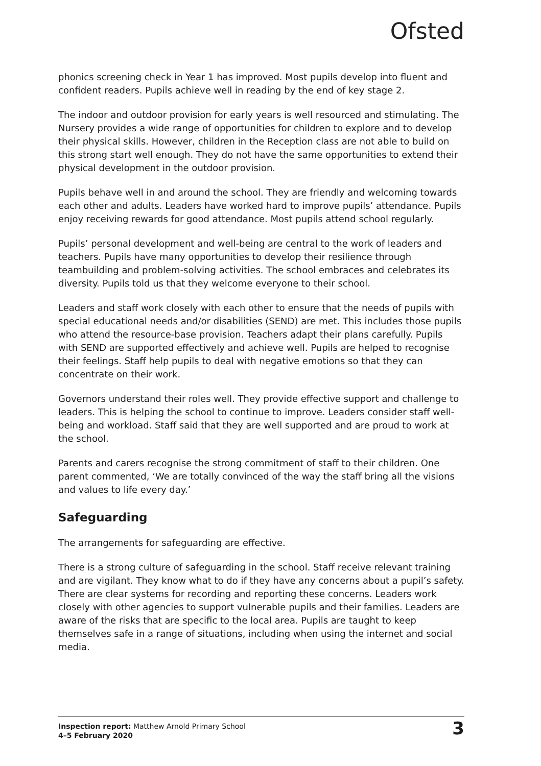Ofsted
phonics screening check in Year 1 has improved. Most pupils develop into fluent and confident readers. Pupils achieve well in reading by the end of key stage 2.
The indoor and outdoor provision for early years is well resourced and stimulating. The Nursery provides a wide range of opportunities for children to explore and to develop their physical skills. However, children in the Reception class are not able to build on this strong start well enough. They do not have the same opportunities to extend their physical development in the outdoor provision.
Pupils behave well in and around the school. They are friendly and welcoming towards each other and adults. Leaders have worked hard to improve pupils’ attendance. Pupils enjoy receiving rewards for good attendance. Most pupils attend school regularly.
Pupils’ personal development and well-being are central to the work of leaders and teachers. Pupils have many opportunities to develop their resilience through teambuilding and problem-solving activities. The school embraces and celebrates its diversity. Pupils told us that they welcome everyone to their school.
Leaders and staff work closely with each other to ensure that the needs of pupils with special educational needs and/or disabilities (SEND) are met. This includes those pupils who attend the resource-base provision. Teachers adapt their plans carefully. Pupils with SEND are supported effectively and achieve well. Pupils are helped to recognise their feelings. Staff help pupils to deal with negative emotions so that they can concentrate on their work.
Governors understand their roles well. They provide effective support and challenge to leaders. This is helping the school to continue to improve. Leaders consider staff well-being and workload. Staff said that they are well supported and are proud to work at the school.
Parents and carers recognise the strong commitment of staff to their children. One parent commented, ‘We are totally convinced of the way the staff bring all the visions and values to life every day.’
Safeguarding
The arrangements for safeguarding are effective.
There is a strong culture of safeguarding in the school. Staff receive relevant training and are vigilant. They know what to do if they have any concerns about a pupil’s safety. There are clear systems for recording and reporting these concerns. Leaders work closely with other agencies to support vulnerable pupils and their families. Leaders are aware of the risks that are specific to the local area. Pupils are taught to keep themselves safe in a range of situations, including when using the internet and social media.
Inspection report: Matthew Arnold Primary School
4–5 February 2020
3